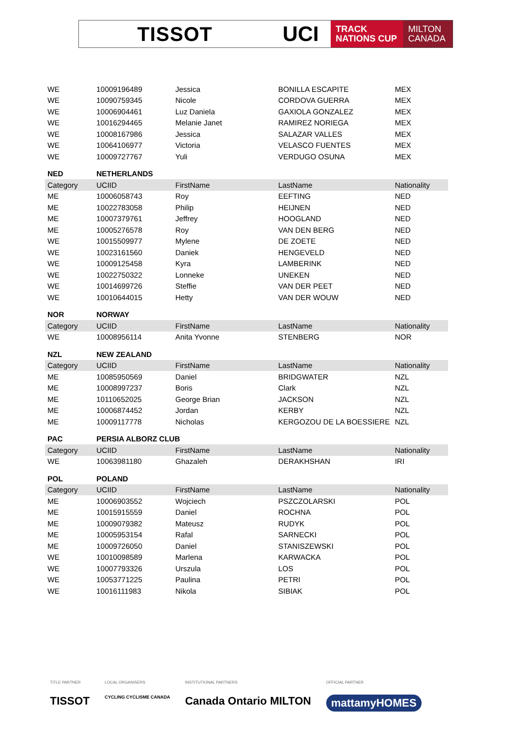TISSOT UCI
TRACK
NATIONS CUP
MILTON
CANADA
| WE | 10009196489 | Jessica | BONILLA ESCAPITE | MEX |
| WE | 10090759345 | Nicole | CORDOVA GUERRA | MEX |
| WE | 10006904461 | Luz Daniela | GAXIOLA GONZALEZ | MEX |
| WE | 10016294465 | Melanie Janet | RAMIREZ NORIEGA | MEX |
| WE | 10008167986 | Jessica | SALAZAR VALLES | MEX |
| WE | 10064106977 | Victoria | VELASCO FUENTES | MEX |
| WE | 10009727767 | Yuli | VERDUGO OSUNA | MEX |
| NED | NETHERLANDS | | | |
| Category | UCIID | FirstName | LastName | Nationality |
| ME | 10006058743 | Roy | EEFTING | NED |
| ME | 10022783058 | Philip | HEIJNEN | NED |
| ME | 10007379761 | Jeffrey | HOOGLAND | NED |
| ME | 10005276578 | Roy | VAN DEN BERG | NED |
| WE | 10015509977 | Mylene | DE ZOETE | NED |
| WE | 10023161560 | Daniek | HENGEVELD | NED |
| WE | 10009125458 | Kyra | LAMBERINK | NED |
| WE | 10022750322 | Lonneke | UNEKEN | NED |
| WE | 10014699726 | Steffie | VAN DER PEET | NED |
| WE | 10010644015 | Hetty | VAN DER WOUW | NED |
| NOR | NORWAY | | | |
| Category | UCIID | FirstName | LastName | Nationality |
| WE | 10008956114 | Anita Yvonne | STENBERG | NOR |
| NZL | NEW ZEALAND | | | |
| Category | UCIID | FirstName | LastName | Nationality |
| ME | 10085950569 | Daniel | BRIDGWATER | NZL |
| ME | 10008997237 | Boris | Clark | NZL |
| ME | 10110652025 | George Brian | JACKSON | NZL |
| ME | 10006874452 | Jordan | KERBY | NZL |
| ME | 10009117778 | Nicholas | KERGOZOU DE LA BOESSIERE | NZL |
| PAC | PERSIA ALBORZ CLUB | | | |
| Category | UCIID | FirstName | LastName | Nationality |
| WE | 10063981180 | Ghazaleh | DERAKHSHAN | IRI |
| POL | POLAND | | | |
| Category | UCIID | FirstName | LastName | Nationality |
| ME | 10006903552 | Wojciech | PSZCZOLARSKI | POL |
| ME | 10015915559 | Daniel | ROCHNA | POL |
| ME | 10009079382 | Mateusz | RUDYK | POL |
| ME | 10005953154 | Rafal | SARNECKI | POL |
| ME | 10009726050 | Daniel | STANISZEWSKI | POL |
| WE | 10010098589 | Marlena | KARWACKA | POL |
| WE | 10007793326 | Urszula | LOS | POL |
| WE | 10053771225 | Paulina | PETRI | POL |
| WE | 10016111983 | Nikola | SIBIAK | POL |
TITLE PARTNER
TISSOT
LOCAL ORGANISERS
CYCLING CYCLISME CANADA
INSTITUTIONAL PARTNERS
Canada Ontario MILTON
OFFICIAL PARTNER
mattamyHOMES